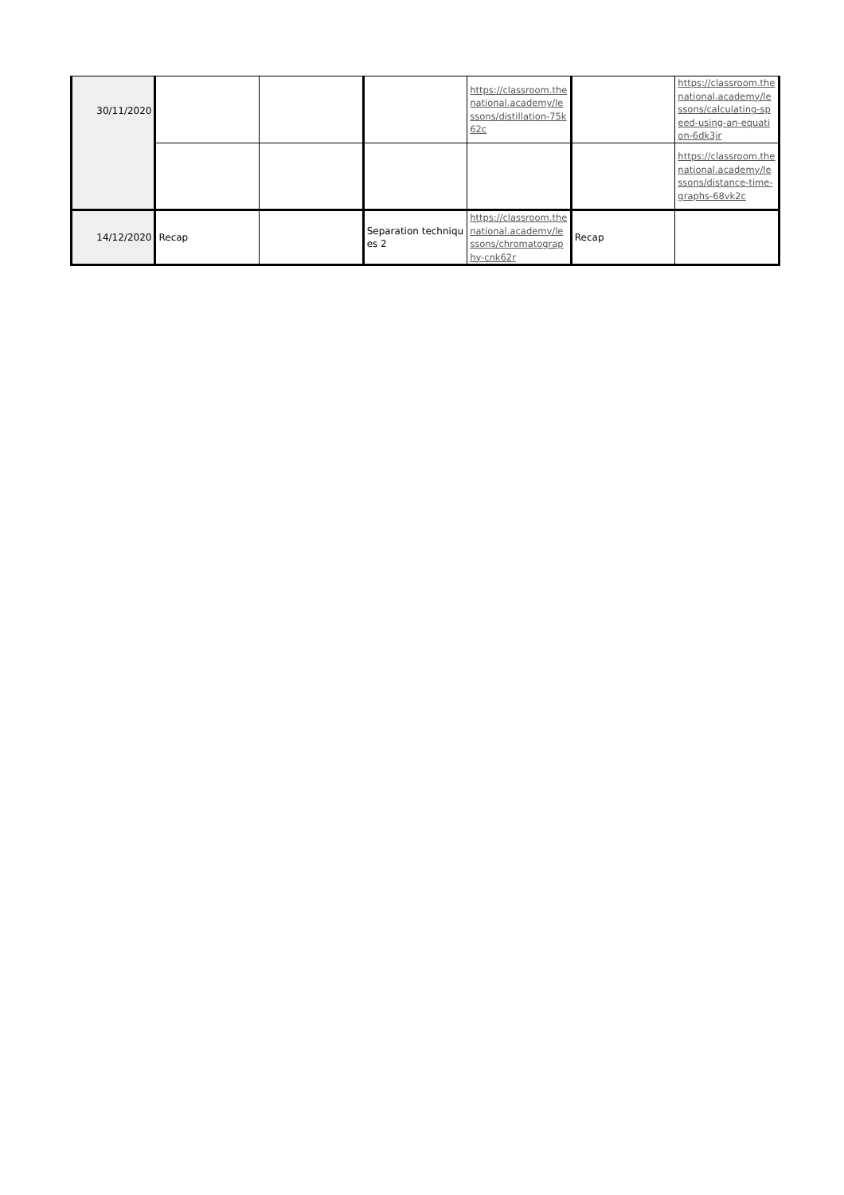| 30/11/2020 | | | | https://classroom.thenational.academy/lessons/distillation-75k62c | | https://classroom.thenational.academy/lessons/calculating-speed-using-an-equation-6dk3jr |
| | | | | | | https://classroom.thenational.academy/lessons/distance-time-graphs-68vk2c |
| 14/12/2020 | Recap | | Separation techniques 2 | https://classroom.thenational.academy/lessons/chromatography-cnk62r | Recap | |